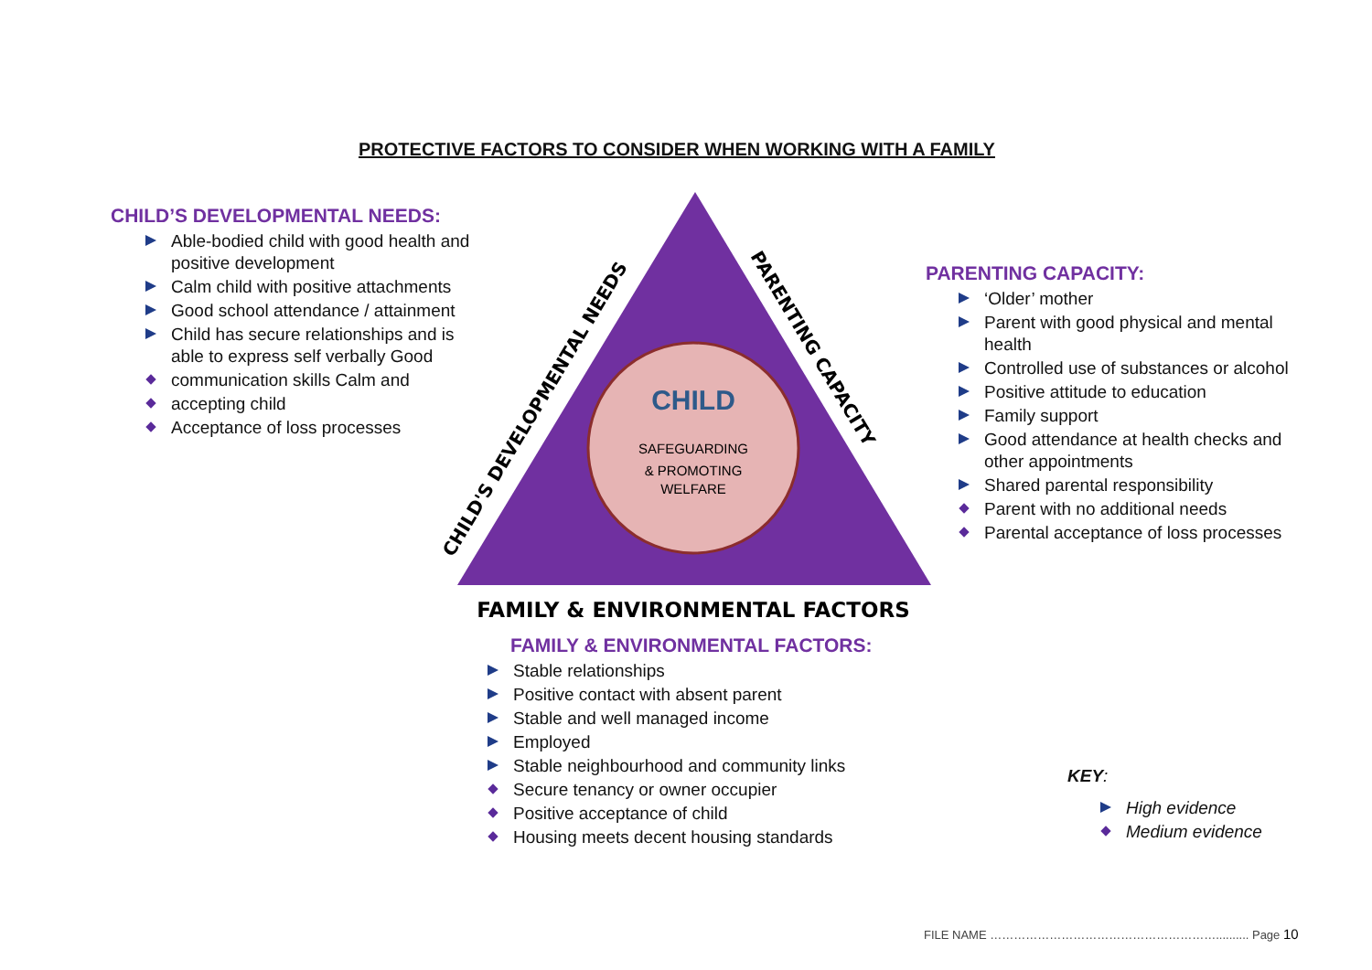PROTECTIVE FACTORS TO CONSIDER WHEN WORKING WITH A FAMILY
CHILD’S DEVELOPMENTAL NEEDS:
Able-bodied child with good health and positive development
Calm child with positive attachments
Good school attendance / attainment
Child has secure relationships and is able to express self verbally Good
communication skills Calm and
accepting child
Acceptance of loss processes
CHILD
SAFEGUARDING
& PROMOTING
WELFARE
CHILD'S DEVELOPMENTAL NEEDS
PARENTING CAPACITY
FAMILY & ENVIRONMENTAL FACTORS
PARENTING CAPACITY:
‘Older’ mother
Parent with good physical and mental health
Controlled use of substances or alcohol
Positive attitude to education
Family support
Good attendance at health checks and other appointments
Shared parental responsibility
Parent with no additional needs
Parental acceptance of loss processes
FAMILY & ENVIRONMENTAL FACTORS:
Stable relationships
Positive contact with absent parent
Stable and well managed income
Employed
Stable neighbourhood and community links
Secure tenancy or owner occupier
Positive acceptance of child
Housing meets decent housing standards
KEY:
High evidence
Medium evidence
FILE NAME ………………………………………………….......... Page 10